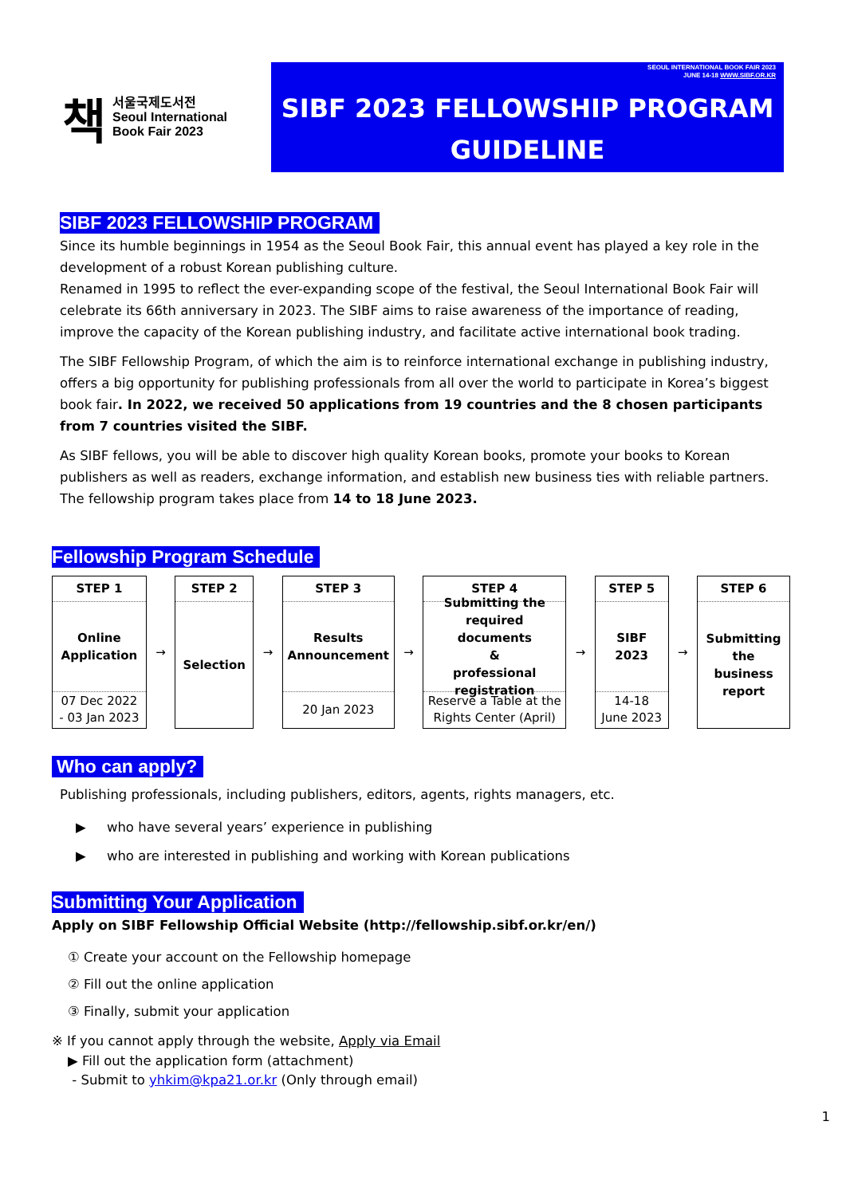책
서울국제도서전
Seoul International
Book Fair 2023
SEOUL INTERNATIONAL BOOK FAIR 2023
JUNE 14-18 WWW.SIBF.OR.KR
SIBF 2023 FELLOWSHIP PROGRAM
GUIDELINE
SIBF 2023 FELLOWSHIP PROGRAM
Since its humble beginnings in 1954 as the Seoul Book Fair, this annual event has played a key role in the development of a robust Korean publishing culture.
Renamed in 1995 to reflect the ever-expanding scope of the festival, the Seoul International Book Fair will celebrate its 66th anniversary in 2023. The SIBF aims to raise awareness of the importance of reading, improve the capacity of the Korean publishing industry, and facilitate active international book trading.
The SIBF Fellowship Program, of which the aim is to reinforce international exchange in publishing industry, offers a big opportunity for publishing professionals from all over the world to participate in Korea’s biggest book fair. In 2022, we received 50 applications from 19 countries and the 8 chosen participants from 7 countries visited the SIBF.
As SIBF fellows, you will be able to discover high quality Korean books, promote your books to Korean publishers as well as readers, exchange information, and establish new business ties with reliable partners. The fellowship program takes place from 14 to 18 June 2023.
Fellowship Program Schedule
| STEP 1 Online Application 07 Dec 2022 - 03 Jan 2023 | → | STEP 2 Selection | → | STEP 3 Results Announcement 20 Jan 2023 | → | STEP 4 Submitting the required documents & professional registration Reserve a Table at the Rights Center (April) | → | STEP 5 SIBF 2023 14-18 June 2023 | → | STEP 6 Submitting the business report |
Who can apply?
Publishing professionals, including publishers, editors, agents, rights managers, etc.
▶ who have several years’ experience in publishing
▶ who are interested in publishing and working with Korean publications
Submitting Your Application
Apply on SIBF Fellowship Official Website (http://fellowship.sibf.or.kr/en/)
① Create your account on the Fellowship homepage
② Fill out the online application
③ Finally, submit your application
※ If you cannot apply through the website, Apply via Email
▶ Fill out the application form (attachment)
- Submit to yhkim@kpa21.or.kr (Only through email)
1